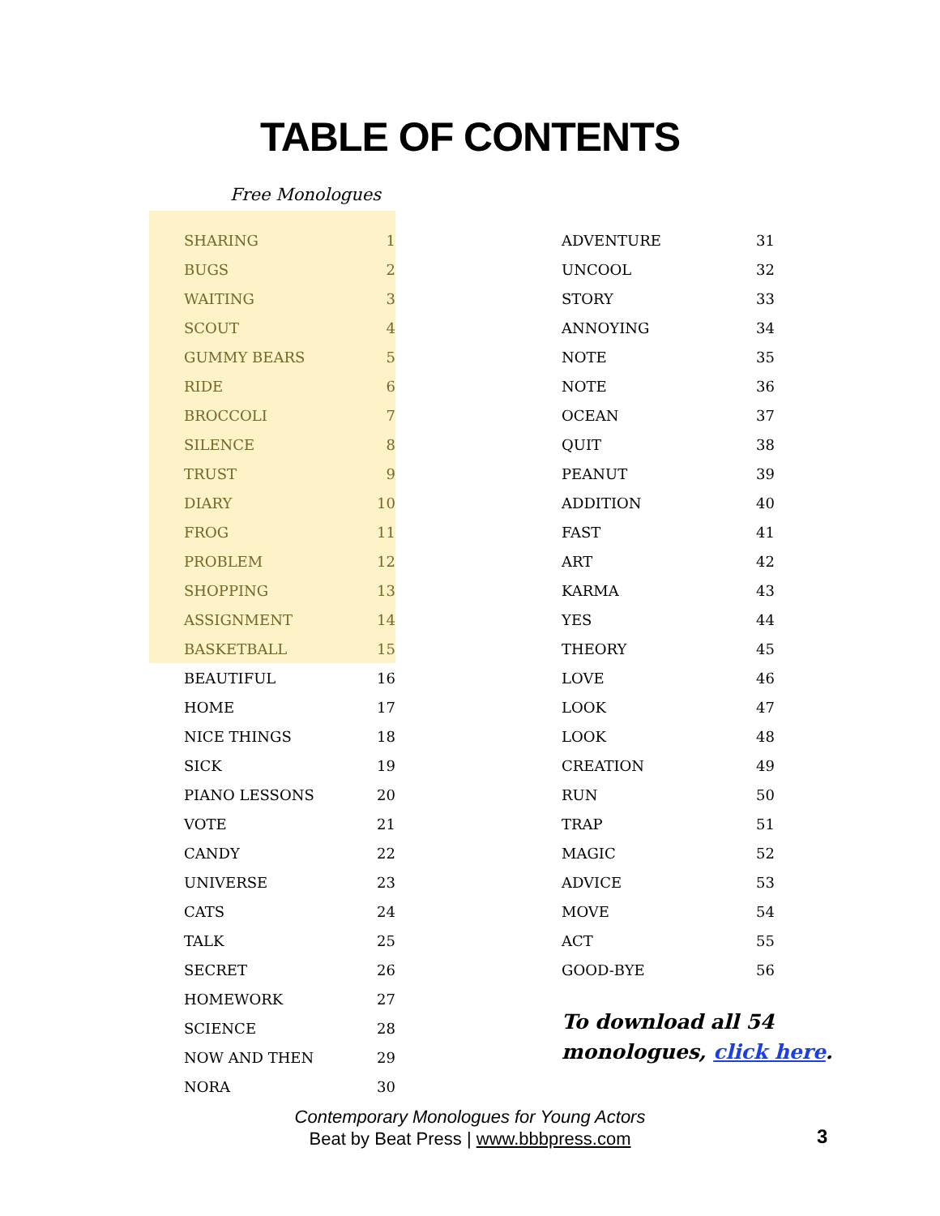TABLE OF CONTENTS
Free Monologues
| SHARING | 1 |
| BUGS | 2 |
| WAITING | 3 |
| SCOUT | 4 |
| GUMMY BEARS | 5 |
| RIDE | 6 |
| BROCCOLI | 7 |
| SILENCE | 8 |
| TRUST | 9 |
| DIARY | 10 |
| FROG | 11 |
| PROBLEM | 12 |
| SHOPPING | 13 |
| ASSIGNMENT | 14 |
| BASKETBALL | 15 |
| BEAUTIFUL | 16 |
| HOME | 17 |
| NICE THINGS | 18 |
| SICK | 19 |
| PIANO LESSONS | 20 |
| VOTE | 21 |
| CANDY | 22 |
| UNIVERSE | 23 |
| CATS | 24 |
| TALK | 25 |
| SECRET | 26 |
| HOMEWORK | 27 |
| SCIENCE | 28 |
| NOW AND THEN | 29 |
| NORA | 30 |
| ADVENTURE | 31 |
| UNCOOL | 32 |
| STORY | 33 |
| ANNOYING | 34 |
| NOTE | 35 |
| NOTE | 36 |
| OCEAN | 37 |
| QUIT | 38 |
| PEANUT | 39 |
| ADDITION | 40 |
| FAST | 41 |
| ART | 42 |
| KARMA | 43 |
| YES | 44 |
| THEORY | 45 |
| LOVE | 46 |
| LOOK | 47 |
| LOOK | 48 |
| CREATION | 49 |
| RUN | 50 |
| TRAP | 51 |
| MAGIC | 52 |
| ADVICE | 53 |
| MOVE | 54 |
| ACT | 55 |
| GOOD-BYE | 56 |
To download all 54
monologues, click here.
Contemporary Monologues for Young Actors
Beat by Beat Press | www.bbbpress.com
3